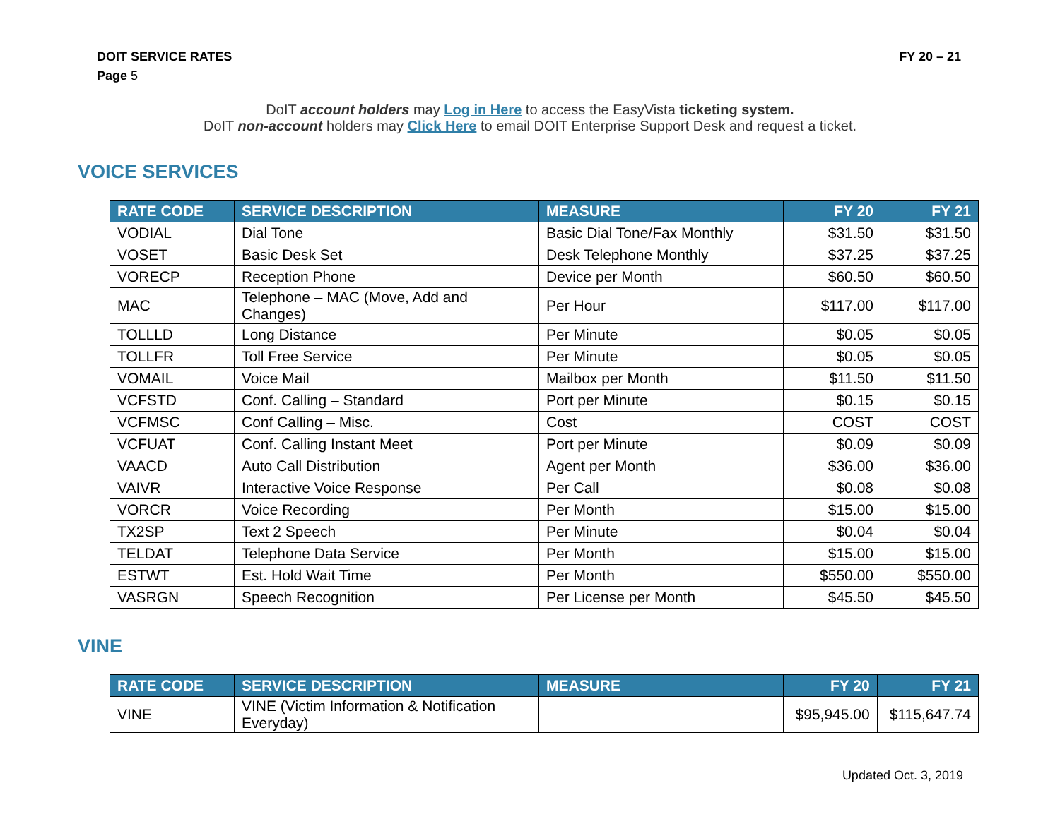DOIT SERVICE RATES FY 20 – 21
Page 5
DoIT account holders may Log in Here to access the EasyVista ticketing system.
DoIT non-account holders may Click Here to email DOIT Enterprise Support Desk and request a ticket.
VOICE SERVICES
| RATE CODE | SERVICE DESCRIPTION | MEASURE | FY 20 | FY 21 |
| --- | --- | --- | --- | --- |
| VODIAL | Dial Tone | Basic Dial Tone/Fax Monthly | $31.50 | $31.50 |
| VOSET | Basic Desk Set | Desk Telephone Monthly | $37.25 | $37.25 |
| VORECP | Reception Phone | Device per Month | $60.50 | $60.50 |
| MAC | Telephone – MAC (Move, Add and Changes) | Per Hour | $117.00 | $117.00 |
| TOLLLD | Long Distance | Per Minute | $0.05 | $0.05 |
| TOLLFR | Toll Free Service | Per Minute | $0.05 | $0.05 |
| VOMAIL | Voice Mail | Mailbox per Month | $11.50 | $11.50 |
| VCFSTD | Conf. Calling – Standard | Port per Minute | $0.15 | $0.15 |
| VCFMSC | Conf Calling – Misc. | Cost | COST | COST |
| VCFUAT | Conf. Calling Instant Meet | Port per Minute | $0.09 | $0.09 |
| VAACD | Auto Call Distribution | Agent per Month | $36.00 | $36.00 |
| VAIVR | Interactive Voice Response | Per Call | $0.08 | $0.08 |
| VORCR | Voice Recording | Per Month | $15.00 | $15.00 |
| TX2SP | Text 2 Speech | Per Minute | $0.04 | $0.04 |
| TELDAT | Telephone Data Service | Per Month | $15.00 | $15.00 |
| ESTWT | Est. Hold Wait Time | Per Month | $550.00 | $550.00 |
| VASRGN | Speech Recognition | Per License per Month | $45.50 | $45.50 |
VINE
| RATE CODE | SERVICE DESCRIPTION | MEASURE | FY 20 | FY 21 |
| --- | --- | --- | --- | --- |
| VINE | VINE (Victim Information & Notification Everyday) | | $95,945.00 | $115,647.74 |
Updated Oct. 3, 2019